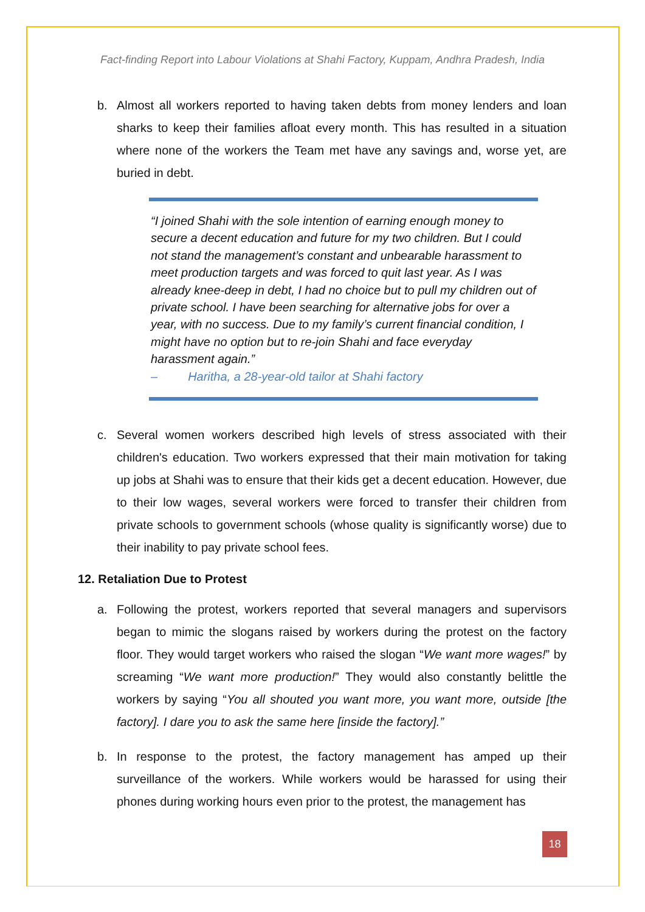Fact-finding Report into Labour Violations at Shahi Factory, Kuppam, Andhra Pradesh, India
b. Almost all workers reported to having taken debts from money lenders and loan sharks to keep their families afloat every month. This has resulted in a situation where none of the workers the Team met have any savings and, worse yet, are buried in debt.
“I joined Shahi with the sole intention of earning enough money to secure a decent education and future for my two children. But I could not stand the management’s constant and unbearable harassment to meet production targets and was forced to quit last year. As I was already knee-deep in debt, I had no choice but to pull my children out of private school. I have been searching for alternative jobs for over a year, with no success. Due to my family’s current financial condition, I might have no option but to re-join Shahi and face everyday harassment again.”
– Haritha, a 28-year-old tailor at Shahi factory
c. Several women workers described high levels of stress associated with their children's education. Two workers expressed that their main motivation for taking up jobs at Shahi was to ensure that their kids get a decent education. However, due to their low wages, several workers were forced to transfer their children from private schools to government schools (whose quality is significantly worse) due to their inability to pay private school fees.
12. Retaliation Due to Protest
a. Following the protest, workers reported that several managers and supervisors began to mimic the slogans raised by workers during the protest on the factory floor. They would target workers who raised the slogan “We want more wages!” by screaming “We want more production!” They would also constantly belittle the workers by saying “You all shouted you want more, you want more, outside [the factory]. I dare you to ask the same here [inside the factory].”
b. In response to the protest, the factory management has amped up their surveillance of the workers. While workers would be harassed for using their phones during working hours even prior to the protest, the management has
18